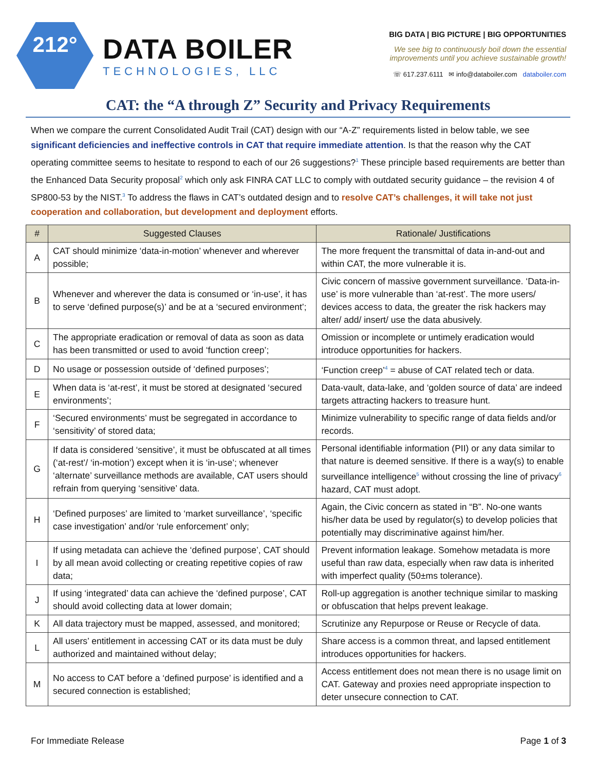212°
DATA BOILER
TECHNOLOGIES, LLC
BIG DATA | BIG PICTURE | BIG OPPORTUNITIES
We see big to continuously boil down the essential
improvements until you achieve sustainable growth!
☏ 617.237.6111 ✉ info@databoiler.com databoiler.com
CAT: the “A through Z” Security and Privacy Requirements
When we compare the current Consolidated Audit Trail (CAT) design with our “A-Z” requirements listed in below table, we see significant deficiencies and ineffective controls in CAT that require immediate attention. Is that the reason why the CAT operating committee seems to hesitate to respond to each of our 26 suggestions?<sup>1</sup> These principle based requirements are better than the Enhanced Data Security proposal<sup>2</sup> which only ask FINRA CAT LLC to comply with outdated security guidance – the revision 4 of SP800-53 by the NIST.<sup>3</sup> To address the flaws in CAT’s outdated design and to resolve CAT’s challenges, it will take not just cooperation and collaboration, but development and deployment efforts.
| # | Suggested Clauses | Rationale/ Justifications |
| --- | --- | --- |
| A | CAT should minimize ‘data-in-motion’ whenever and wherever possible; | The more frequent the transmittal of data in-and-out and within CAT, the more vulnerable it is. |
| B | Whenever and wherever the data is consumed or ‘in-use’, it has to serve ‘defined purpose(s)’ and be at a ‘secured environment’; | Civic concern of massive government surveillance. ‘Data-in-use’ is more vulnerable than ‘at-rest’. The more users/ devices access to data, the greater the risk hackers may alter/ add/ insert/ use the data abusively. |
| C | The appropriate eradication or removal of data as soon as data has been transmitted or used to avoid ‘function creep’; | Omission or incomplete or untimely eradication would introduce opportunities for hackers. |
| D | No usage or possession outside of ‘defined purposes’; | ‘Function creep’<sup>4</sup> = abuse of CAT related tech or data. |
| E | When data is ‘at-rest’, it must be stored at designated ‘secured environments’; | Data-vault, data-lake, and ‘golden source of data’ are indeed targets attracting hackers to treasure hunt. |
| F | ‘Secured environments’ must be segregated in accordance to ‘sensitivity’ of stored data; | Minimize vulnerability to specific range of data fields and/or records. |
| G | If data is considered ‘sensitive’, it must be obfuscated at all times (‘at-rest’/ ‘in-motion’) except when it is ‘in-use’; whenever ‘alternate’ surveillance methods are available, CAT users should refrain from querying ‘sensitive’ data. | Personal identifiable information (PII) or any data similar to that nature is deemed sensitive. If there is a way(s) to enable surveillance intelligence<sup>5</sup> without crossing the line of privacy<sup>6</sup> hazard, CAT must adopt. |
| H | ‘Defined purposes’ are limited to ‘market surveillance’, ‘specific case investigation’ and/or ‘rule enforcement’ only; | Again, the Civic concern as stated in “B”. No-one wants his/her data be used by regulator(s) to develop policies that potentially may discriminative against him/her. |
| I | If using metadata can achieve the ‘defined purpose’, CAT should by all mean avoid collecting or creating repetitive copies of raw data; | Prevent information leakage. Somehow metadata is more useful than raw data, especially when raw data is inherited with imperfect quality (50±ms tolerance). |
| J | If using ‘integrated’ data can achieve the ‘defined purpose’, CAT should avoid collecting data at lower domain; | Roll-up aggregation is another technique similar to masking or obfuscation that helps prevent leakage. |
| K | All data trajectory must be mapped, assessed, and monitored; | Scrutinize any Repurpose or Reuse or Recycle of data. |
| L | All users’ entitlement in accessing CAT or its data must be duly authorized and maintained without delay; | Share access is a common threat, and lapsed entitlement introduces opportunities for hackers. |
| M | No access to CAT before a ‘defined purpose’ is identified and a secured connection is established; | Access entitlement does not mean there is no usage limit on CAT. Gateway and proxies need appropriate inspection to deter unsecure connection to CAT. |
For Immediate Release Page 1 of 3